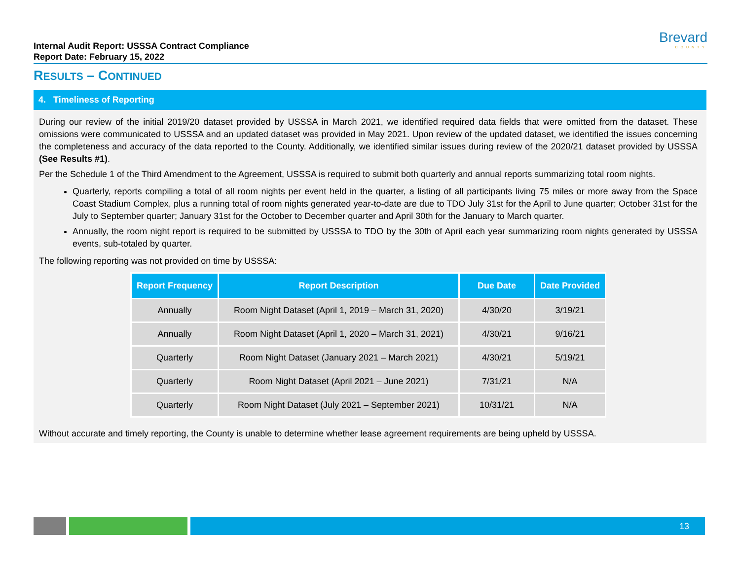Internal Audit Report: USSSA Contract Compliance
Report Date: February 15, 2022
Brevard
COUNTY
RESULTS – CONTINUED
4. Timeliness of Reporting
During our review of the initial 2019/20 dataset provided by USSSA in March 2021, we identified required data fields that were omitted from the dataset. These omissions were communicated to USSSA and an updated dataset was provided in May 2021. Upon review of the updated dataset, we identified the issues concerning the completeness and accuracy of the data reported to the County. Additionally, we identified similar issues during review of the 2020/21 dataset provided by USSSA (See Results #1).
Per the Schedule 1 of the Third Amendment to the Agreement, USSSA is required to submit both quarterly and annual reports summarizing total room nights.
Quarterly, reports compiling a total of all room nights per event held in the quarter, a listing of all participants living 75 miles or more away from the Space Coast Stadium Complex, plus a running total of room nights generated year-to-date are due to TDO July 31st for the April to June quarter; October 31st for the July to September quarter; January 31st for the October to December quarter and April 30th for the January to March quarter.
Annually, the room night report is required to be submitted by USSSA to TDO by the 30th of April each year summarizing room nights generated by USSSA events, sub-totaled by quarter.
The following reporting was not provided on time by USSSA:
| Report Frequency | Report Description | Due Date | Date Provided |
| --- | --- | --- | --- |
| Annually | Room Night Dataset (April 1, 2019 – March 31, 2020) | 4/30/20 | 3/19/21 |
| Annually | Room Night Dataset (April 1, 2020 – March 31, 2021) | 4/30/21 | 9/16/21 |
| Quarterly | Room Night Dataset (January 2021 – March 2021) | 4/30/21 | 5/19/21 |
| Quarterly | Room Night Dataset (April 2021 – June 2021) | 7/31/21 | N/A |
| Quarterly | Room Night Dataset (July 2021 – September 2021) | 10/31/21 | N/A |
Without accurate and timely reporting, the County is unable to determine whether lease agreement requirements are being upheld by USSSA.
13